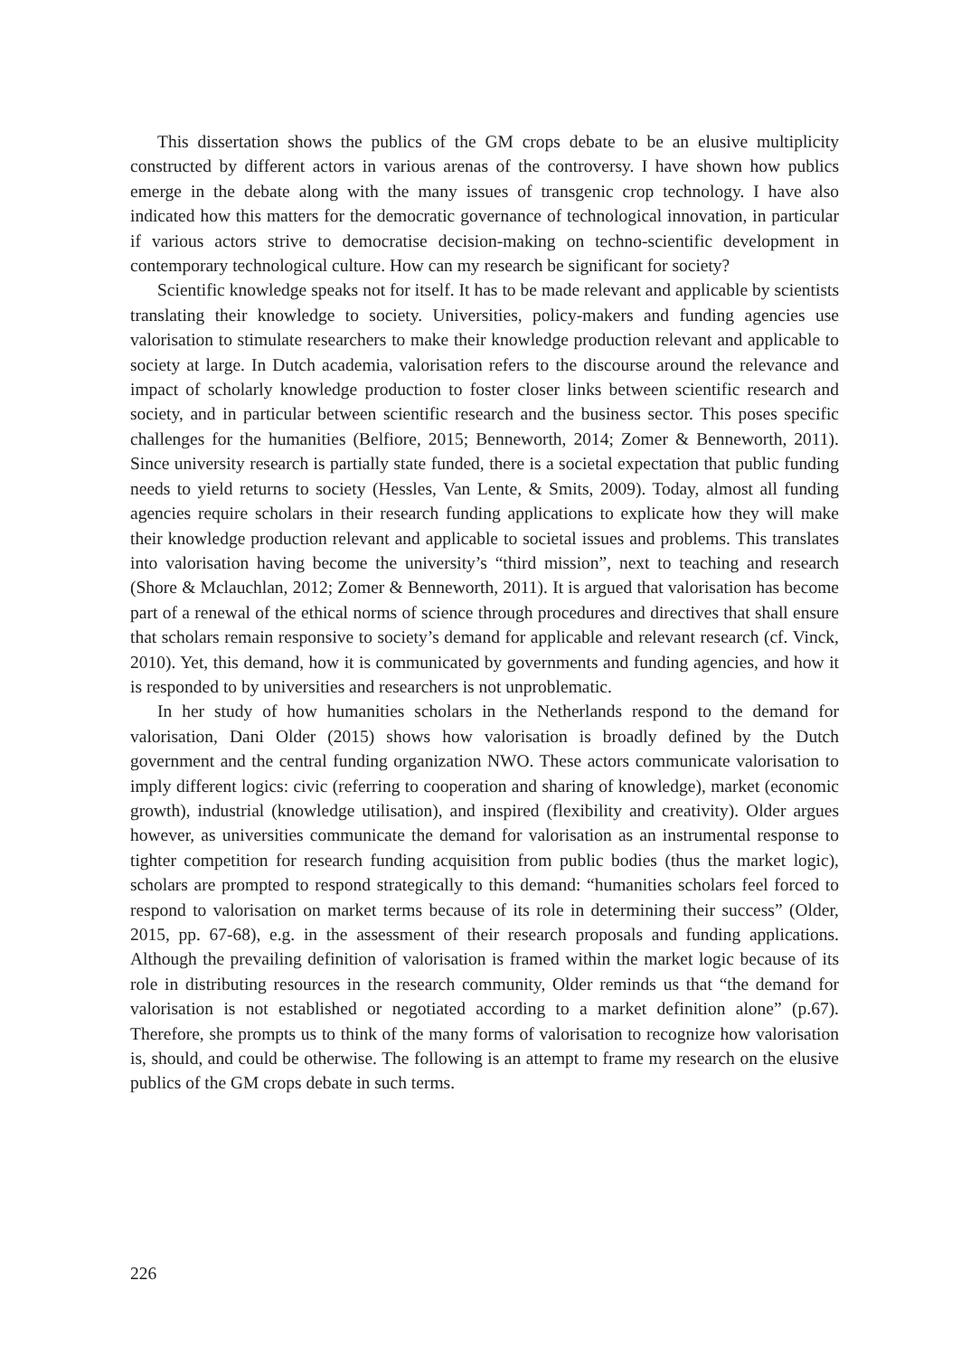This dissertation shows the publics of the GM crops debate to be an elusive multiplicity constructed by different actors in various arenas of the controversy. I have shown how publics emerge in the debate along with the many issues of transgenic crop technology. I have also indicated how this matters for the democratic governance of technological innovation, in particular if various actors strive to democratise decision-making on techno-scientific development in contemporary technological culture. How can my research be significant for society?
Scientific knowledge speaks not for itself. It has to be made relevant and applicable by scientists translating their knowledge to society. Universities, policy-makers and funding agencies use valorisation to stimulate researchers to make their knowledge production relevant and applicable to society at large. In Dutch academia, valorisation refers to the discourse around the relevance and impact of scholarly knowledge production to foster closer links between scientific research and society, and in particular between scientific research and the business sector. This poses specific challenges for the humanities (Belfiore, 2015; Benneworth, 2014; Zomer & Benneworth, 2011). Since university research is partially state funded, there is a societal expectation that public funding needs to yield returns to society (Hessles, Van Lente, & Smits, 2009). Today, almost all funding agencies require scholars in their research funding applications to explicate how they will make their knowledge production relevant and applicable to societal issues and problems. This translates into valorisation having become the university’s “third mission”, next to teaching and research (Shore & Mclauchlan, 2012; Zomer & Benneworth, 2011). It is argued that valorisation has become part of a renewal of the ethical norms of science through procedures and directives that shall ensure that scholars remain responsive to society’s demand for applicable and relevant research (cf. Vinck, 2010). Yet, this demand, how it is communicated by governments and funding agencies, and how it is responded to by universities and researchers is not unproblematic.
In her study of how humanities scholars in the Netherlands respond to the demand for valorisation, Dani Older (2015) shows how valorisation is broadly defined by the Dutch government and the central funding organization NWO. These actors communicate valorisation to imply different logics: civic (referring to cooperation and sharing of knowledge), market (economic growth), industrial (knowledge utilisation), and inspired (flexibility and creativity). Older argues however, as universities communicate the demand for valorisation as an instrumental response to tighter competition for research funding acquisition from public bodies (thus the market logic), scholars are prompted to respond strategically to this demand: “humanities scholars feel forced to respond to valorisation on market terms because of its role in determining their success” (Older, 2015, pp. 67-68), e.g. in the assessment of their research proposals and funding applications. Although the prevailing definition of valorisation is framed within the market logic because of its role in distributing resources in the research community, Older reminds us that “the demand for valorisation is not established or negotiated according to a market definition alone” (p.67). Therefore, she prompts us to think of the many forms of valorisation to recognize how valorisation is, should, and could be otherwise. The following is an attempt to frame my research on the elusive publics of the GM crops debate in such terms.
226